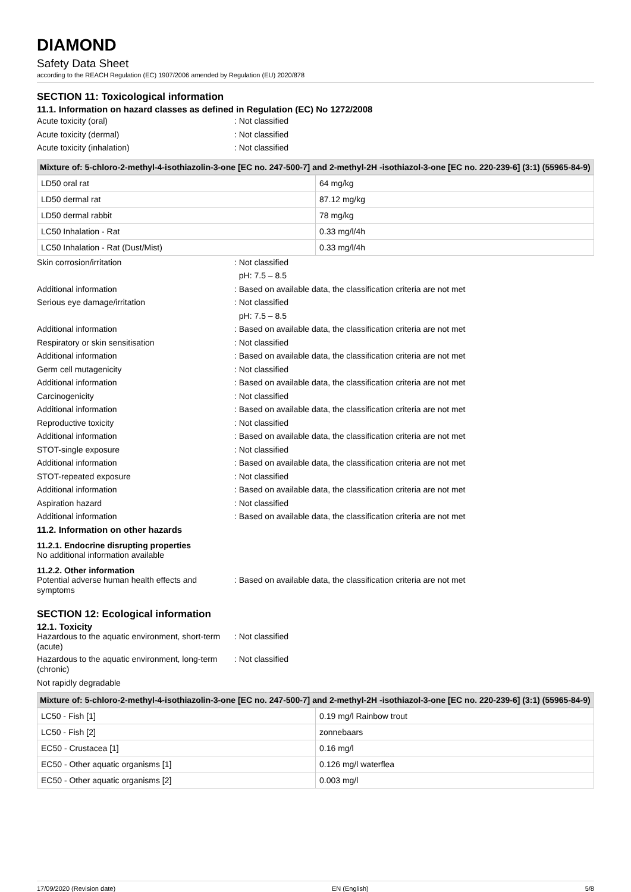DIAMOND
Safety Data Sheet
according to the REACH Regulation (EC) 1907/2006 amended by Regulation (EU) 2020/878
SECTION 11: Toxicological information
11.1. Information on hazard classes as defined in Regulation (EC) No 1272/2008
Acute toxicity (oral) : Not classified
Acute toxicity (dermal) : Not classified
Acute toxicity (inhalation) : Not classified
Mixture of: 5-chloro-2-methyl-4-isothiazolin-3-one [EC no. 247-500-7] and 2-methyl-2H -isothiazol-3-one [EC no. 220-239-6] (3:1) (55965-84-9)
| LD50 oral rat | 64 mg/kg |
| LD50 dermal rat | 87.12 mg/kg |
| LD50 dermal rabbit | 78 mg/kg |
| LC50 Inhalation - Rat | 0.33 mg/l/4h |
| LC50 Inhalation - Rat (Dust/Mist) | 0.33 mg/l/4h |
Skin corrosion/irritation : Not classified
pH: 7.5 – 8.5
Additional information : Based on available data, the classification criteria are not met
Serious eye damage/irritation : Not classified
pH: 7.5 – 8.5
Additional information : Based on available data, the classification criteria are not met
Respiratory or skin sensitisation : Not classified
Additional information : Based on available data, the classification criteria are not met
Germ cell mutagenicity : Not classified
Additional information : Based on available data, the classification criteria are not met
Carcinogenicity : Not classified
Additional information : Based on available data, the classification criteria are not met
Reproductive toxicity : Not classified
Additional information : Based on available data, the classification criteria are not met
STOT-single exposure : Not classified
Additional information : Based on available data, the classification criteria are not met
STOT-repeated exposure : Not classified
Additional information : Based on available data, the classification criteria are not met
Aspiration hazard : Not classified
Additional information : Based on available data, the classification criteria are not met
11.2. Information on other hazards
11.2.1. Endocrine disrupting properties
No additional information available
11.2.2. Other information
Potential adverse human health effects and symptoms
: Based on available data, the classification criteria are not met
SECTION 12: Ecological information
12.1. Toxicity
Hazardous to the aquatic environment, short-term (acute)
: Not classified
Hazardous to the aquatic environment, long-term (chronic)
: Not classified
Not rapidly degradable
Mixture of: 5-chloro-2-methyl-4-isothiazolin-3-one [EC no. 247-500-7] and 2-methyl-2H -isothiazol-3-one [EC no. 220-239-6] (3:1) (55965-84-9)
| LC50 - Fish [1] | 0.19 mg/l Rainbow trout |
| LC50 - Fish [2] | zonnebaars |
| EC50 - Crustacea [1] | 0.16 mg/l |
| EC50 - Other aquatic organisms [1] | 0.126 mg/l waterflea |
| EC50 - Other aquatic organisms [2] | 0.003 mg/l |
17/09/2020 (Revision date) EN (English) 5/8